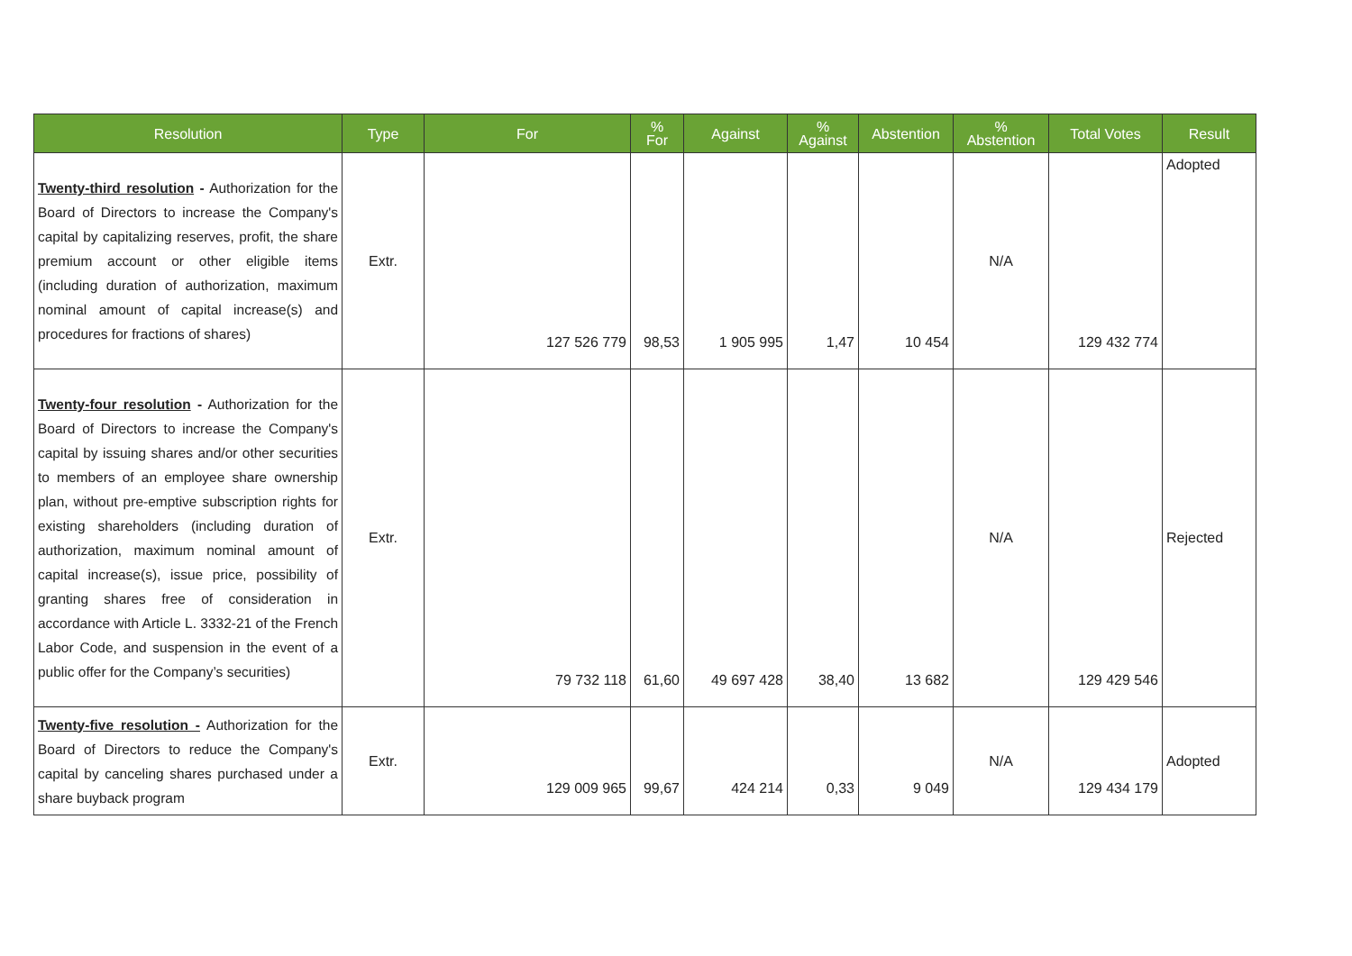| Resolution | Type | For | % For | Against | % Against | Abstention | % Abstention | Total Votes | Result |
| --- | --- | --- | --- | --- | --- | --- | --- | --- | --- |
| Twenty-third resolution - Authorization for the Board of Directors to increase the Company's capital by capitalizing reserves, profit, the share premium account or other eligible items (including duration of authorization, maximum nominal amount of capital increase(s) and procedures for fractions of shares) | Extr. | 127 526 779 | 98,53 | 1 905 995 | 1,47 | 10 454 | N/A | 129 432 774 | Adopted |
| Twenty-four resolution - Authorization for the Board of Directors to increase the Company's capital by issuing shares and/or other securities to members of an employee share ownership plan, without pre-emptive subscription rights for existing shareholders (including duration of authorization, maximum nominal amount of capital increase(s), issue price, possibility of granting shares free of consideration in accordance with Article L. 3332-21 of the French Labor Code, and suspension in the event of a public offer for the Company’s securities) | Extr. | 79 732 118 | 61,60 | 49 697 428 | 38,40 | 13 682 | N/A | 129 429 546 | Rejected |
| Twenty-five resolution - Authorization for the Board of Directors to reduce the Company's capital by canceling shares purchased under a share buyback program | Extr. | 129 009 965 | 99,67 | 424 214 | 0,33 | 9 049 | N/A | 129 434 179 | Adopted |